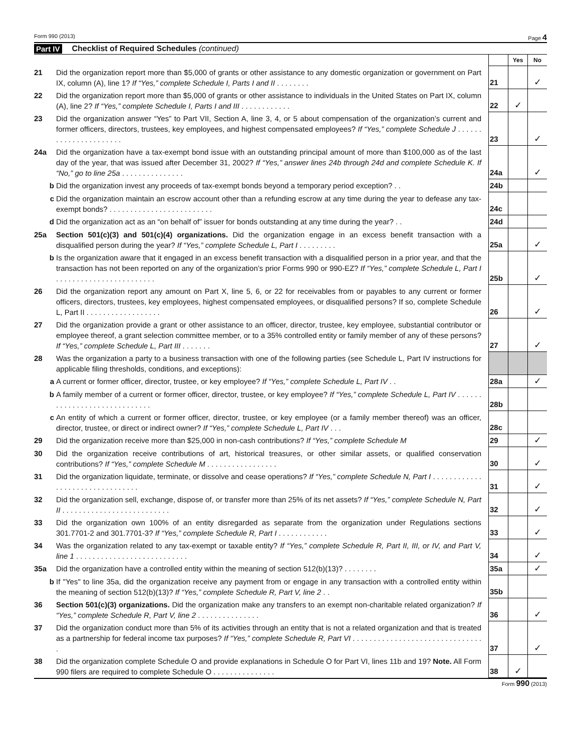Form 990 (2013) Page 4
Part IV Checklist of Required Schedules (continued)
| | | | Yes | No |
| 21 | Did the organization report more than $5,000 of grants or other assistance to any domestic organization or government on Part IX, column (A), line 1? If “Yes,” complete Schedule I, Parts I and II . . . . . . . . | 21 | | ✓ |
| 22 | Did the organization report more than $5,000 of grants or other assistance to individuals in the United States on Part IX, column (A), line 2? If “Yes,” complete Schedule I, Parts I and III . . . . . . . . . . . . | 22 | ✓ | |
| 23 | Did the organization answer “Yes” to Part VII, Section A, line 3, 4, or 5 about compensation of the organization’s current and former officers, directors, trustees, key employees, and highest compensated employees? If “Yes,” complete Schedule J . . . . . . . . . . . . . . . . . . . . . . | 23 | | ✓ |
| 24a | Did the organization have a tax-exempt bond issue with an outstanding principal amount of more than $100,000 as of the last day of the year, that was issued after December 31, 2002? If “Yes,” answer lines 24b through 24d and complete Schedule K. If “No,” go to line 25a . . . . . . . . . . . . . . . | 24a | | ✓ |
| b | Did the organization invest any proceeds of tax-exempt bonds beyond a temporary period exception? . . | 24b | | |
| c | Did the organization maintain an escrow account other than a refunding escrow at any time during the year to defease any tax-exempt bonds? . . . . . . . . . . . . . . . . . . . . . . . . . | 24c | | |
| d | Did the organization act as an “on behalf of” issuer for bonds outstanding at any time during the year? . . | 24d | | |
| 25a | Section 501(c)(3) and 501(c)(4) organizations. Did the organization engage in an excess benefit transaction with a disqualified person during the year? If “Yes,” complete Schedule L, Part I . . . . . . . . . | 25a | | ✓ |
| b | Is the organization aware that it engaged in an excess benefit transaction with a disqualified person in a prior year, and that the transaction has not been reported on any of the organization’s prior Forms 990 or 990-EZ? If “Yes,” complete Schedule L, Part I . . . . . . . . . . . . . . . . . . . . . . . . | 25b | | ✓ |
| 26 | Did the organization report any amount on Part X, line 5, 6, or 22 for receivables from or payables to any current or former officers, directors, trustees, key employees, highest compensated employees, or disqualified persons? If so, complete Schedule L, Part II . . . . . . . . . . . . . . . . . . | 26 | | ✓ |
| 27 | Did the organization provide a grant or other assistance to an officer, director, trustee, key employee, substantial contributor or employee thereof, a grant selection committee member, or to a 35% controlled entity or family member of any of these persons? If “Yes,” complete Schedule L, Part III . . . . . . . | 27 | | ✓ |
| 28 | Was the organization a party to a business transaction with one of the following parties (see Schedule L, Part IV instructions for applicable filing thresholds, conditions, and exceptions): | | | |
| a | A current or former officer, director, trustee, or key employee? If “Yes,” complete Schedule L, Part IV . . | 28a | | ✓ |
| b | A family member of a current or former officer, director, trustee, or key employee? If “Yes,” complete Schedule L, Part IV . . . . . . . . . . . . . . . . . . . . . . . . . . . . . | 28b | | |
| c | An entity of which a current or former officer, director, trustee, or key employee (or a family member thereof) was an officer, director, trustee, or direct or indirect owner? If “Yes,” complete Schedule L, Part IV . . . | 28c | | |
| 29 | Did the organization receive more than $25,000 in non-cash contributions? If “Yes,” complete Schedule M | 29 | | ✓ |
| 30 | Did the organization receive contributions of art, historical treasures, or other similar assets, or qualified conservation contributions? If “Yes,” complete Schedule M . . . . . . . . . . . . . . . . . | 30 | | ✓ |
| 31 | Did the organization liquidate, terminate, or dissolve and cease operations? If “Yes,” complete Schedule N, Part I . . . . . . . . . . . . . . . . . . . . . . . . . . . . . . . . | 31 | | ✓ |
| 32 | Did the organization sell, exchange, dispose of, or transfer more than 25% of its net assets? If “Yes,” complete Schedule N, Part II . . . . . . . . . . . . . . . . . . . . . . . . . . | 32 | | ✓ |
| 33 | Did the organization own 100% of an entity disregarded as separate from the organization under Regulations sections 301.7701-2 and 301.7701-3? If “Yes,” complete Schedule R, Part I . . . . . . . . . . . . | 33 | | ✓ |
| 34 | Was the organization related to any tax-exempt or taxable entity? If “Yes,” complete Schedule R, Part II, III, or IV, and Part V, line 1 . . . . . . . . . . . . . . . . . . . . . . . . . . . | 34 | | ✓ |
| 35a | Did the organization have a controlled entity within the meaning of section 512(b)(13)? . . . . . . . . | 35a | | ✓ |
| b | If "Yes" to line 35a, did the organization receive any payment from or engage in any transaction with a controlled entity within the meaning of section 512(b)(13)? If “Yes,” complete Schedule R, Part V, line 2 . . | 35b | | |
| 36 | Section 501(c)(3) organizations. Did the organization make any transfers to an exempt non-charitable related organization? If “Yes,” complete Schedule R, Part V, line 2 . . . . . . . . . . . . . . . | 36 | | ✓ |
| 37 | Did the organization conduct more than 5% of its activities through an entity that is not a related organization and that is treated as a partnership for federal income tax purposes? If “Yes,” complete Schedule R, Part VI . . . . . . . . . . . . . . . . . . . . . . . . . . . . . . . . | 37 | | ✓ |
| 38 | Did the organization complete Schedule O and provide explanations in Schedule O for Part VI, lines 11b and 19? Note. All Form 990 filers are required to complete Schedule O . . . . . . . . . . . . . . . | 38 | ✓ | |
Form 990 (2013)